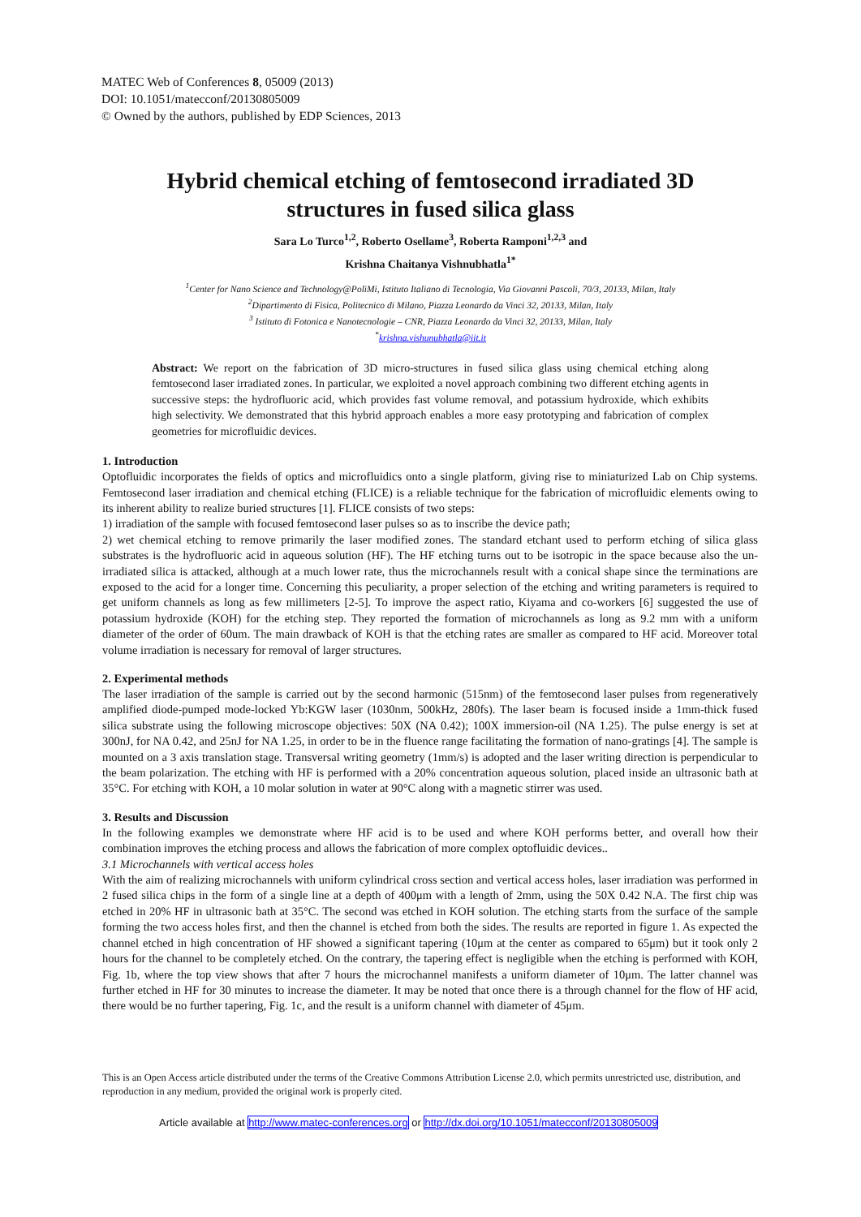MATEC Web of Conferences 8, 05009 (2013)
DOI: 10.1051/matecconf/20130805009
© Owned by the authors, published by EDP Sciences, 2013
Hybrid chemical etching of femtosecond irradiated 3D structures in fused silica glass
Sara Lo Turco<sup>1,2</sup>, Roberto Osellame<sup>3</sup>, Roberta Ramponi<sup>1,2,3</sup> and
Krishna Chaitanya Vishnubhatla<sup>1*</sup>
<sup>1</sup> Center for Nano Science and Technology@PoliMi, Istituto Italiano di Tecnologia, Via Giovanni Pascoli, 70/3, 20133, Milan, Italy
<sup>2</sup> Dipartimento di Fisica, Politecnico di Milano, Piazza Leonardo da Vinci 32, 20133, Milan, Italy
<sup>3</sup> Istituto di Fotonica e Nanotecnologie – CNR, Piazza Leonardo da Vinci 32, 20133, Milan, Italy
<sup>*</sup> krishna.vishunubhatla@iit.it
Abstract: We report on the fabrication of 3D micro-structures in fused silica glass using chemical etching along femtosecond laser irradiated zones. In particular, we exploited a novel approach combining two different etching agents in successive steps: the hydrofluoric acid, which provides fast volume removal, and potassium hydroxide, which exhibits high selectivity. We demonstrated that this hybrid approach enables a more easy prototyping and fabrication of complex geometries for microfluidic devices.
1. Introduction
Optofluidic incorporates the fields of optics and microfluidics onto a single platform, giving rise to miniaturized Lab on Chip systems. Femtosecond laser irradiation and chemical etching (FLICE) is a reliable technique for the fabrication of microfluidic elements owing to its inherent ability to realize buried structures [1]. FLICE consists of two steps:
1) irradiation of the sample with focused femtosecond laser pulses so as to inscribe the device path;
2) wet chemical etching to remove primarily the laser modified zones. The standard etchant used to perform etching of silica glass substrates is the hydrofluoric acid in aqueous solution (HF). The HF etching turns out to be isotropic in the space because also the un-irradiated silica is attacked, although at a much lower rate, thus the microchannels result with a conical shape since the terminations are exposed to the acid for a longer time. Concerning this peculiarity, a proper selection of the etching and writing parameters is required to get uniform channels as long as few millimeters [2-5]. To improve the aspect ratio, Kiyama and co-workers [6] suggested the use of potassium hydroxide (KOH) for the etching step. They reported the formation of microchannels as long as 9.2 mm with a uniform diameter of the order of 60um. The main drawback of KOH is that the etching rates are smaller as compared to HF acid. Moreover total volume irradiation is necessary for removal of larger structures.
2. Experimental methods
The laser irradiation of the sample is carried out by the second harmonic (515nm) of the femtosecond laser pulses from regeneratively amplified diode-pumped mode-locked Yb:KGW laser (1030nm, 500kHz, 280fs). The laser beam is focused inside a 1mm-thick fused silica substrate using the following microscope objectives: 50X (NA 0.42); 100X immersion-oil (NA 1.25). The pulse energy is set at 300nJ, for NA 0.42, and 25nJ for NA 1.25, in order to be in the fluence range facilitating the formation of nano-gratings [4]. The sample is mounted on a 3 axis translation stage. Transversal writing geometry (1mm/s) is adopted and the laser writing direction is perpendicular to the beam polarization. The etching with HF is performed with a 20% concentration aqueous solution, placed inside an ultrasonic bath at 35°C. For etching with KOH, a 10 molar solution in water at 90°C along with a magnetic stirrer was used.
3. Results and Discussion
In the following examples we demonstrate where HF acid is to be used and where KOH performs better, and overall how their combination improves the etching process and allows the fabrication of more complex optofluidic devices..
3.1 Microchannels with vertical access holes
With the aim of realizing microchannels with uniform cylindrical cross section and vertical access holes, laser irradiation was performed in 2 fused silica chips in the form of a single line at a depth of 400μm with a length of 2mm, using the 50X 0.42 N.A. The first chip was etched in 20% HF in ultrasonic bath at 35°C. The second was etched in KOH solution. The etching starts from the surface of the sample forming the two access holes first, and then the channel is etched from both the sides. The results are reported in figure 1. As expected the channel etched in high concentration of HF showed a significant tapering (10μm at the center as compared to 65μm) but it took only 2 hours for the channel to be completely etched. On the contrary, the tapering effect is negligible when the etching is performed with KOH, Fig. 1b, where the top view shows that after 7 hours the microchannel manifests a uniform diameter of 10μm. The latter channel was further etched in HF for 30 minutes to increase the diameter. It may be noted that once there is a through channel for the flow of HF acid, there would be no further tapering, Fig. 1c, and the result is a uniform channel with diameter of 45μm.
This is an Open Access article distributed under the terms of the Creative Commons Attribution License 2.0, which permits unrestricted use, distribution, and reproduction in any medium, provided the original work is properly cited.
Article available at http://www.matec-conferences.org or http://dx.doi.org/10.1051/matecconf/20130805009